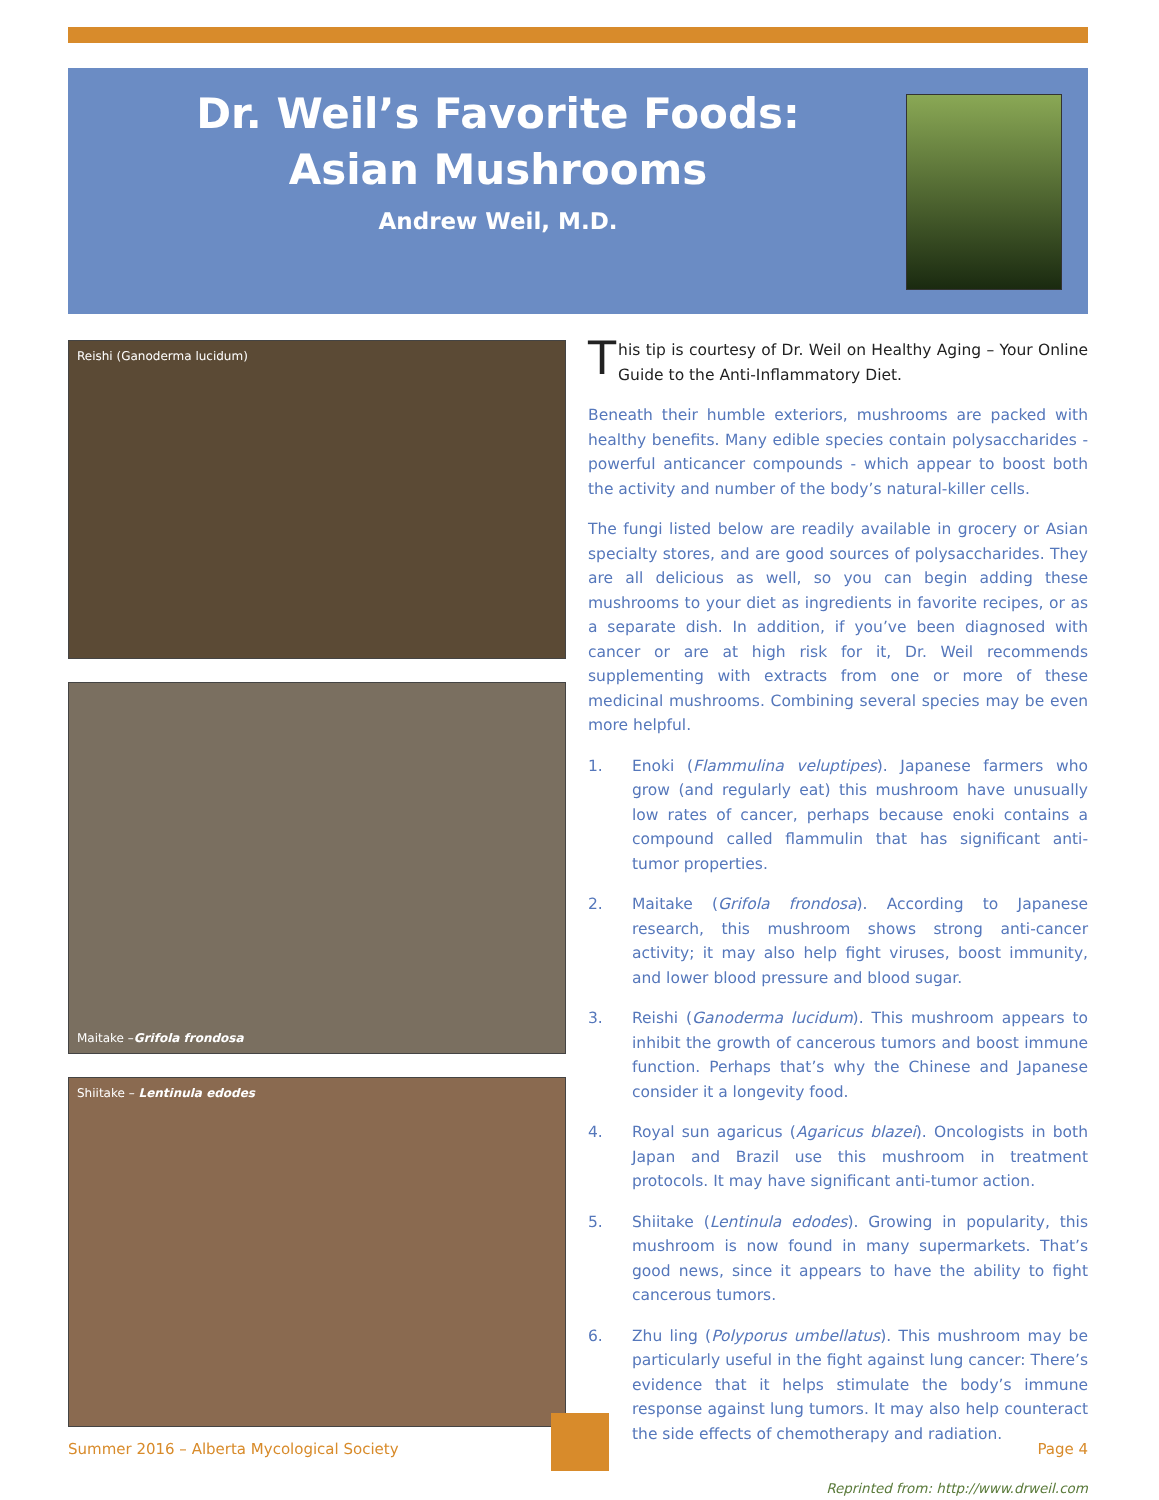Dr. Weil’s Favorite Foods:
Asian Mushrooms
Andrew Weil, M.D.
Reishi (Ganoderma lucidum)
Maitake – Grifola frondosa
Shiitake – Lentinula edodes
This tip is courtesy of Dr. Weil on Healthy Aging – Your Online Guide to the Anti-Inflammatory Diet.
Beneath their humble exteriors, mushrooms are packed with healthy benefits. Many edible species contain polysaccharides - powerful anticancer compounds - which appear to boost both the activity and number of the body’s natural-killer cells.
The fungi listed below are readily available in grocery or Asian specialty stores, and are good sources of polysaccharides. They are all delicious as well, so you can begin adding these mushrooms to your diet as ingredients in favorite recipes, or as a separate dish. In addition, if you’ve been diagnosed with cancer or are at high risk for it, Dr. Weil recommends supplementing with extracts from one or more of these medicinal mushrooms. Combining several species may be even more helpful.
1. Enoki (Flammulina veluptipes). Japanese farmers who grow (and regularly eat) this mushroom have unusually low rates of cancer, perhaps because enoki contains a compound called flammulin that has significant anti-tumor properties.
2. Maitake (Grifola frondosa). According to Japanese research, this mushroom shows strong anti-cancer activity; it may also help fight viruses, boost immunity, and lower blood pressure and blood sugar.
3. Reishi (Ganoderma lucidum). This mushroom appears to inhibit the growth of cancerous tumors and boost immune function. Perhaps that’s why the Chinese and Japanese consider it a longevity food.
4. Royal sun agaricus (Agaricus blazei). Oncologists in both Japan and Brazil use this mushroom in treatment protocols. It may have significant anti-tumor action.
5. Shiitake (Lentinula edodes). Growing in popularity, this mushroom is now found in many supermarkets. That’s good news, since it appears to have the ability to fight cancerous tumors.
6. Zhu ling (Polyporus umbellatus). This mushroom may be particularly useful in the fight against lung cancer: There’s evidence that it helps stimulate the body’s immune response against lung tumors. It may also help counteract the side effects of chemotherapy and radiation.
Reprinted from: http://www.drweil.com
Summer 2016 – Alberta Mycological Society Page 4